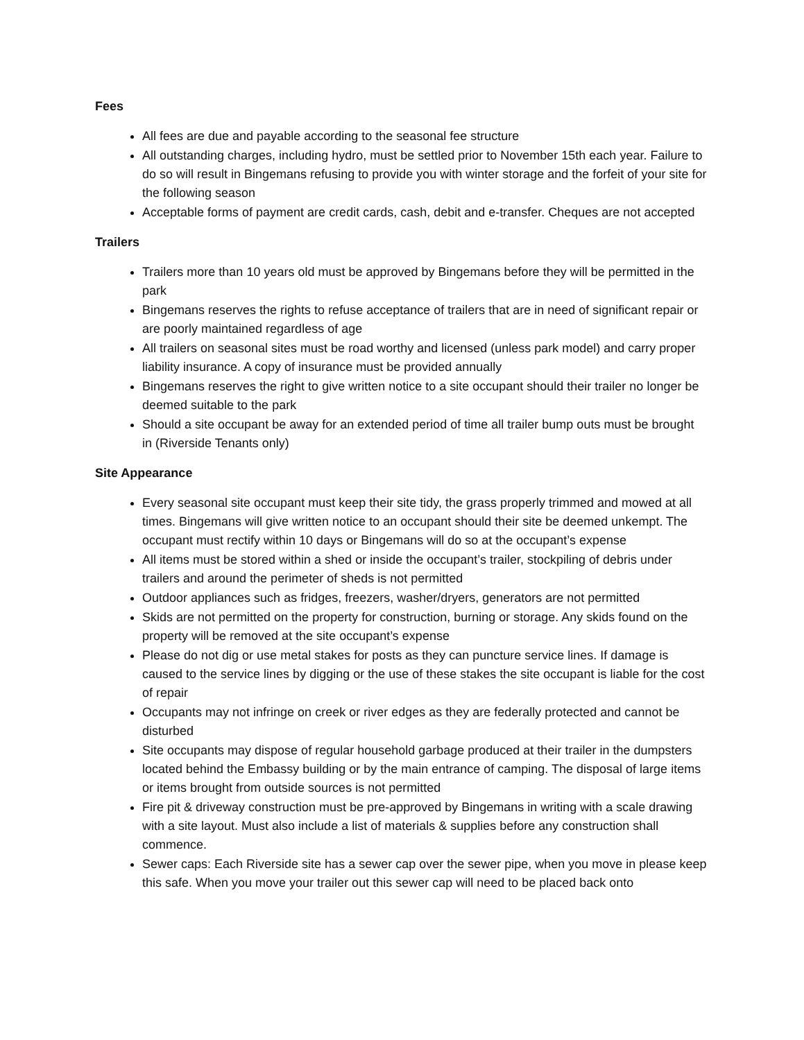Fees
All fees are due and payable according to the seasonal fee structure
All outstanding charges, including hydro, must be settled prior to November 15th each year. Failure to do so will result in Bingemans refusing to provide you with winter storage and the forfeit of your site for the following season
Acceptable forms of payment are credit cards, cash, debit and e-transfer. Cheques are not accepted
Trailers
Trailers more than 10 years old must be approved by Bingemans before they will be permitted in the park
Bingemans reserves the rights to refuse acceptance of trailers that are in need of significant repair or are poorly maintained regardless of age
All trailers on seasonal sites must be road worthy and licensed (unless park model) and carry proper liability insurance. A copy of insurance must be provided annually
Bingemans reserves the right to give written notice to a site occupant should their trailer no longer be deemed suitable to the park
Should a site occupant be away for an extended period of time all trailer bump outs must be brought in (Riverside Tenants only)
Site Appearance
Every seasonal site occupant must keep their site tidy, the grass properly trimmed and mowed at all times. Bingemans will give written notice to an occupant should their site be deemed unkempt. The occupant must rectify within 10 days or Bingemans will do so at the occupant’s expense
All items must be stored within a shed or inside the occupant’s trailer, stockpiling of debris under trailers and around the perimeter of sheds is not permitted
Outdoor appliances such as fridges, freezers, washer/dryers, generators are not permitted
Skids are not permitted on the property for construction, burning or storage. Any skids found on the property will be removed at the site occupant’s expense
Please do not dig or use metal stakes for posts as they can puncture service lines. If damage is caused to the service lines by digging or the use of these stakes the site occupant is liable for the cost of repair
Occupants may not infringe on creek or river edges as they are federally protected and cannot be disturbed
Site occupants may dispose of regular household garbage produced at their trailer in the dumpsters located behind the Embassy building or by the main entrance of camping. The disposal of large items or items brought from outside sources is not permitted
Fire pit & driveway construction must be pre-approved by Bingemans in writing with a scale drawing with a site layout. Must also include a list of materials & supplies before any construction shall commence.
Sewer caps: Each Riverside site has a sewer cap over the sewer pipe, when you move in please keep this safe. When you move your trailer out this sewer cap will need to be placed back onto